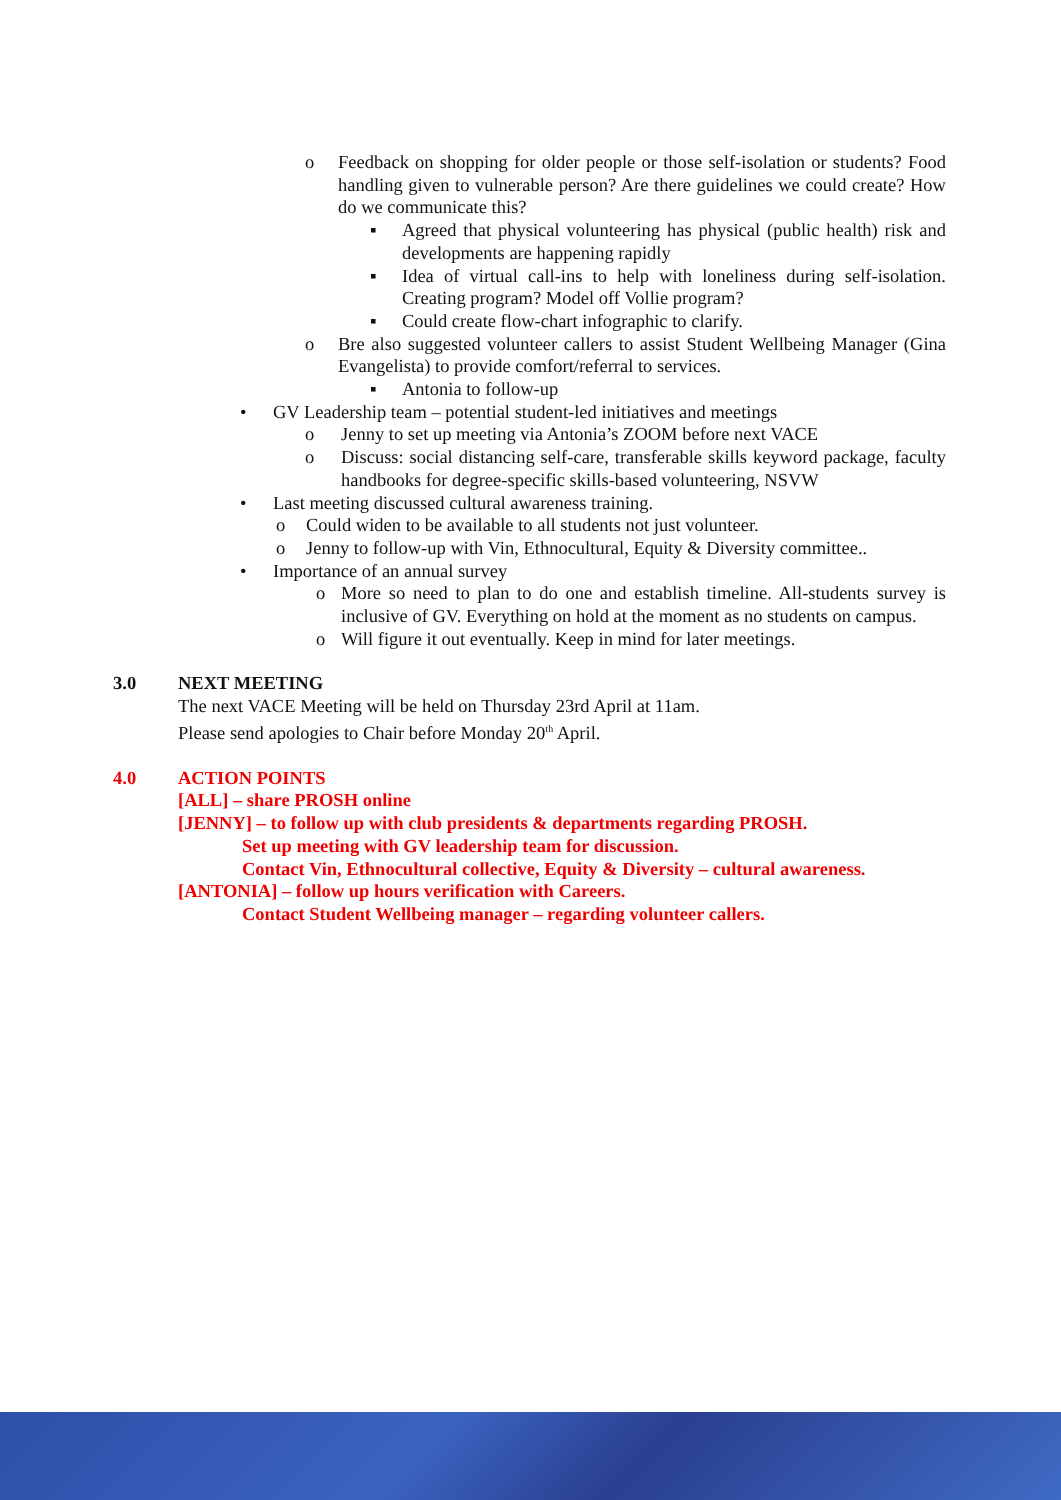o Feedback on shopping for older people or those self-isolation or students? Food handling given to vulnerable person? Are there guidelines we could create? How do we communicate this?
▪ Agreed that physical volunteering has physical (public health) risk and developments are happening rapidly
▪ Idea of virtual call-ins to help with loneliness during self-isolation. Creating program? Model off Vollie program?
▪ Could create flow-chart infographic to clarify.
o Bre also suggested volunteer callers to assist Student Wellbeing Manager (Gina Evangelista) to provide comfort/referral to services.
▪ Antonia to follow-up
• GV Leadership team – potential student-led initiatives and meetings
o Jenny to set up meeting via Antonia’s ZOOM before next VACE
o Discuss: social distancing self-care, transferable skills keyword package, faculty handbooks for degree-specific skills-based volunteering, NSVW
• Last meeting discussed cultural awareness training.
o Could widen to be available to all students not just volunteer.
o Jenny to follow-up with Vin, Ethnocultural, Equity & Diversity committee..
• Importance of an annual survey
o More so need to plan to do one and establish timeline. All-students survey is inclusive of GV. Everything on hold at the moment as no students on campus.
o Will figure it out eventually. Keep in mind for later meetings.
3.0 NEXT MEETING
The next VACE Meeting will be held on Thursday 23rd April at 11am.
Please send apologies to Chair before Monday 20<sup>th</sup> April.
4.0 ACTION POINTS
[ALL] – share PROSH online
[JENNY] – to follow up with club presidents & departments regarding PROSH.
Set up meeting with GV leadership team for discussion.
Contact Vin, Ethnocultural collective, Equity & Diversity – cultural awareness.
[ANTONIA] – follow up hours verification with Careers.
Contact Student Wellbeing manager – regarding volunteer callers.